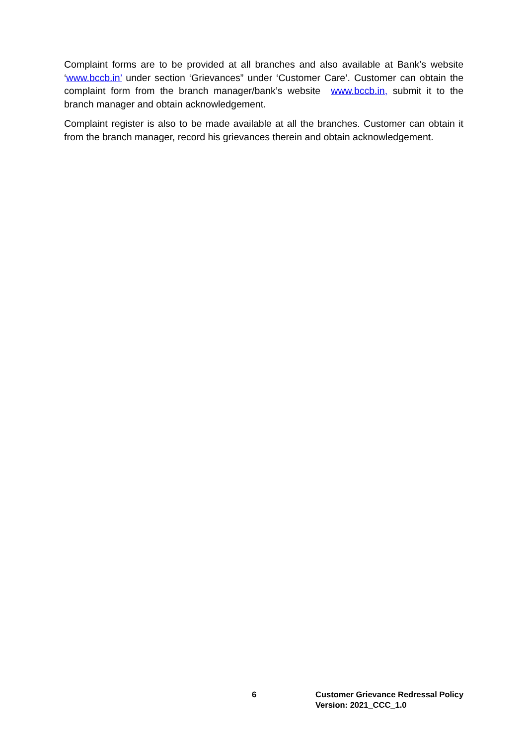Complaint forms are to be provided at all branches and also available at Bank’s website ‘www.bccb.in’ under section ‘Grievances” under ‘Customer Care’. Customer can obtain the complaint form from the branch manager/bank’s website www.bccb.in, submit it to the branch manager and obtain acknowledgement.
Complaint register is also to be made available at all the branches. Customer can obtain it from the branch manager, record his grievances therein and obtain acknowledgement.
6 Customer Grievance Redressal Policy
Version: 2021_CCC_1.0